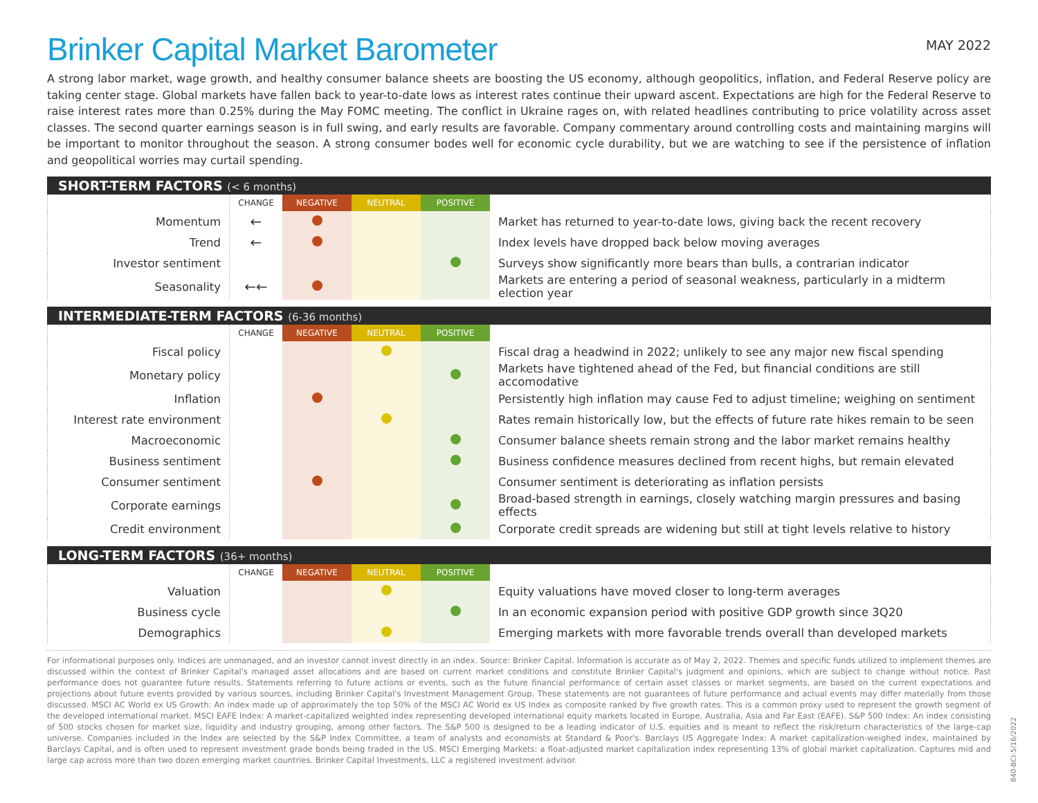Brinker Capital Market Barometer
MAY 2022
A strong labor market, wage growth, and healthy consumer balance sheets are boosting the US economy, although geopolitics, inflation, and Federal Reserve policy are taking center stage. Global markets have fallen back to year-to-date lows as interest rates continue their upward ascent. Expectations are high for the Federal Reserve to raise interest rates more than 0.25% during the May FOMC meeting. The conflict in Ukraine rages on, with related headlines contributing to price volatility across asset classes. The second quarter earnings season is in full swing, and early results are favorable. Company commentary around controlling costs and maintaining margins will be important to monitor throughout the season. A strong consumer bodes well for economic cycle durability, but we are watching to see if the persistence of inflation and geopolitical worries may curtail spending.
SHORT-TERM FACTORS (< 6 months)
| | CHANGE | NEGATIVE | NEUTRAL | POSITIVE | |
| --- | --- | --- | --- | --- | --- |
| Momentum | ← | | | | Market has returned to year-to-date lows, giving back the recent recovery |
| Trend | ← | | | | Index levels have dropped back below moving averages |
| Investor sentiment | | | | | Surveys show significantly more bears than bulls, a contrarian indicator |
| Seasonality | ←← | | | | Markets are entering a period of seasonal weakness, particularly in a midterm election year |
INTERMEDIATE-TERM FACTORS (6-36 months)
| | CHANGE | NEGATIVE | NEUTRAL | POSITIVE | |
| --- | --- | --- | --- | --- | --- |
| Fiscal policy | | | | | Fiscal drag a headwind in 2022; unlikely to see any major new fiscal spending |
| Monetary policy | | | | | Markets have tightened ahead of the Fed, but financial conditions are still accomodative |
| Inflation | | | | | Persistently high inflation may cause Fed to adjust timeline; weighing on sentiment |
| Interest rate environment | | | | | Rates remain historically low, but the effects of future rate hikes remain to be seen |
| Macroeconomic | | | | | Consumer balance sheets remain strong and the labor market remains healthy |
| Business sentiment | | | | | Business confidence measures declined from recent highs, but remain elevated |
| Consumer sentiment | | | | | Consumer sentiment is deteriorating as inflation persists |
| Corporate earnings | | | | | Broad-based strength in earnings, closely watching margin pressures and basing effects |
| Credit environment | | | | | Corporate credit spreads are widening but still at tight levels relative to history |
LONG-TERM FACTORS (36+ months)
| | CHANGE | NEGATIVE | NEUTRAL | POSITIVE | |
| --- | --- | --- | --- | --- | --- |
| Valuation | | | | | Equity valuations have moved closer to long-term averages |
| Business cycle | | | | | In an economic expansion period with positive GDP growth since 3Q20 |
| Demographics | | | | | Emerging markets with more favorable trends overall than developed markets |
For informational purposes only. Indices are unmanaged, and an investor cannot invest directly in an index. Source: Brinker Capital. Information is accurate as of May 2, 2022. Themes and specific funds utilized to implement themes are discussed within the context of Brinker Capital's managed asset allocations and are based on current market conditions and constitute Brinker Capital's judgment and opinions, which are subject to change without notice. Past performance does not guarantee future results. Statements referring to future actions or events, such as the future financial performance of certain asset classes or market segments, are based on the current expectations and projections about future events provided by various sources, including Brinker Capital's Investment Management Group. These statements are not guarantees of future performance and actual events may differ materially from those discussed. MSCI AC World ex US Growth: An index made up of approximately the top 50% of the MSCI AC World ex US Index as composite ranked by five growth rates. This is a common proxy used to represent the growth segment of the developed international market. MSCI EAFE Index: A market-capitalized weighted index representing developed international equity markets located in Europe, Australia, Asia and Far East (EAFE). S&P 500 Index: An index consisting of 500 stocks chosen for market size, liquidity and industry grouping, among other factors. The S&P 500 is designed to be a leading indicator of U.S. equities and is meant to reflect the risk/return characteristics of the large-cap universe. Companies included in the Index are selected by the S&P Index Committee, a team of analysts and economists at Standard & Poor's. Barclays US Aggregate Index: A market capitalization-weighed index, maintained by Barclays Capital, and is often used to represent investment grade bonds being traded in the US. MSCI Emerging Markets: a float-adjusted market capitalization index representing 13% of global market capitalization. Captures mid and large cap across more than two dozen emerging market countries. Brinker Capital Investments, LLC a registered investment advisor.
840-BCI-5/16/2022